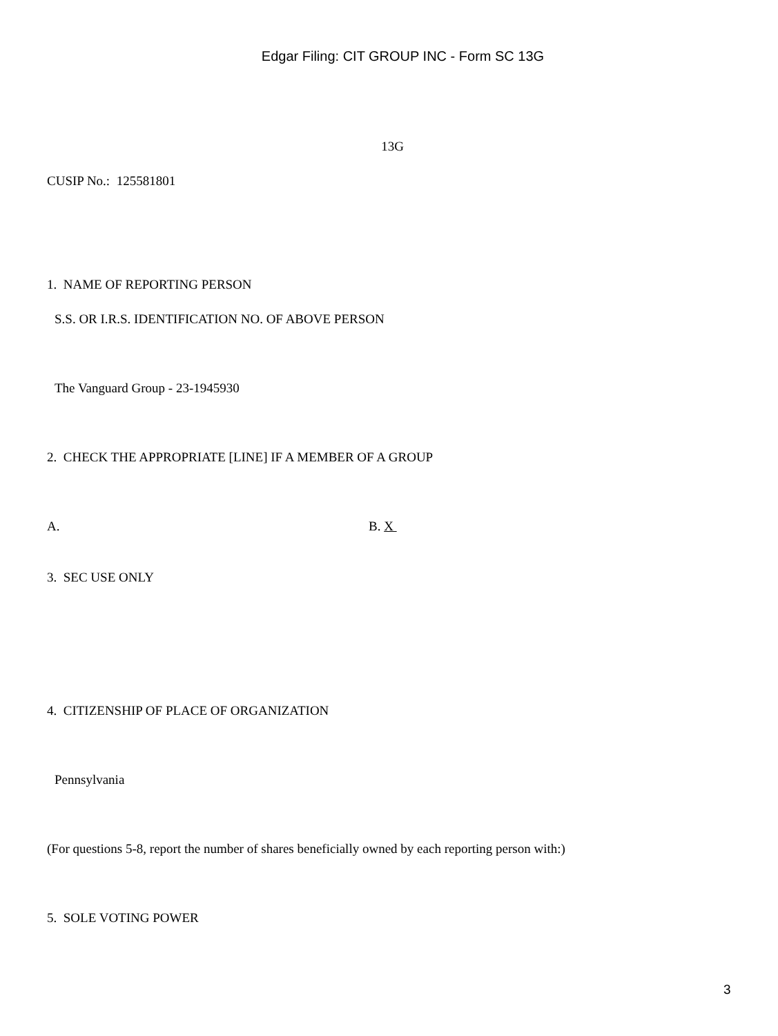Edgar Filing: CIT GROUP INC - Form SC 13G
13G
CUSIP No.: 125581801
1. NAME OF REPORTING PERSON
S.S. OR I.R.S. IDENTIFICATION NO. OF ABOVE PERSON
The Vanguard Group - 23-1945930
2. CHECK THE APPROPRIATE [LINE] IF A MEMBER OF A GROUP
A. B. X
3. SEC USE ONLY
4. CITIZENSHIP OF PLACE OF ORGANIZATION
Pennsylvania
(For questions 5-8, report the number of shares beneficially owned by each reporting person with:)
5. SOLE VOTING POWER
3